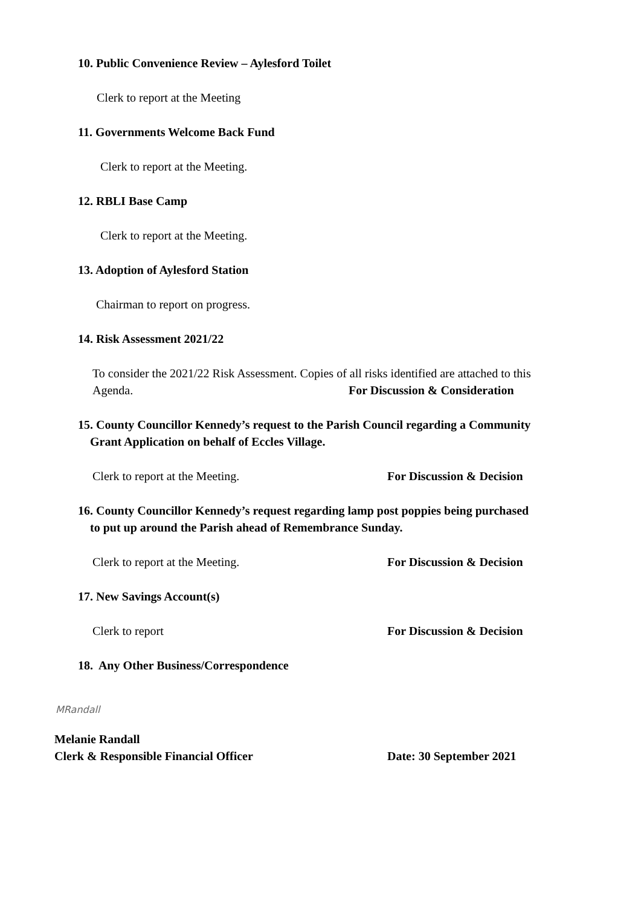10. Public Convenience Review – Aylesford Toilet
Clerk to report at the Meeting
11. Governments Welcome Back Fund
Clerk to report at the Meeting.
12. RBLI Base Camp
Clerk to report at the Meeting.
13. Adoption of Aylesford Station
Chairman to report on progress.
14. Risk Assessment 2021/22
To consider the 2021/22 Risk Assessment. Copies of all risks identified are attached to this
Agenda. For Discussion & Consideration
15. County Councillor Kennedy’s request to the Parish Council regarding a Community
Grant Application on behalf of Eccles Village.
Clerk to report at the Meeting. For Discussion & Decision
16. County Councillor Kennedy’s request regarding lamp post poppies being purchased
to put up around the Parish ahead of Remembrance Sunday.
Clerk to report at the Meeting. For Discussion & Decision
17. New Savings Account(s)
Clerk to report For Discussion & Decision
18. Any Other Business/Correspondence
MRandall
Melanie Randall
Clerk & Responsible Financial Officer Date: 30 September 2021